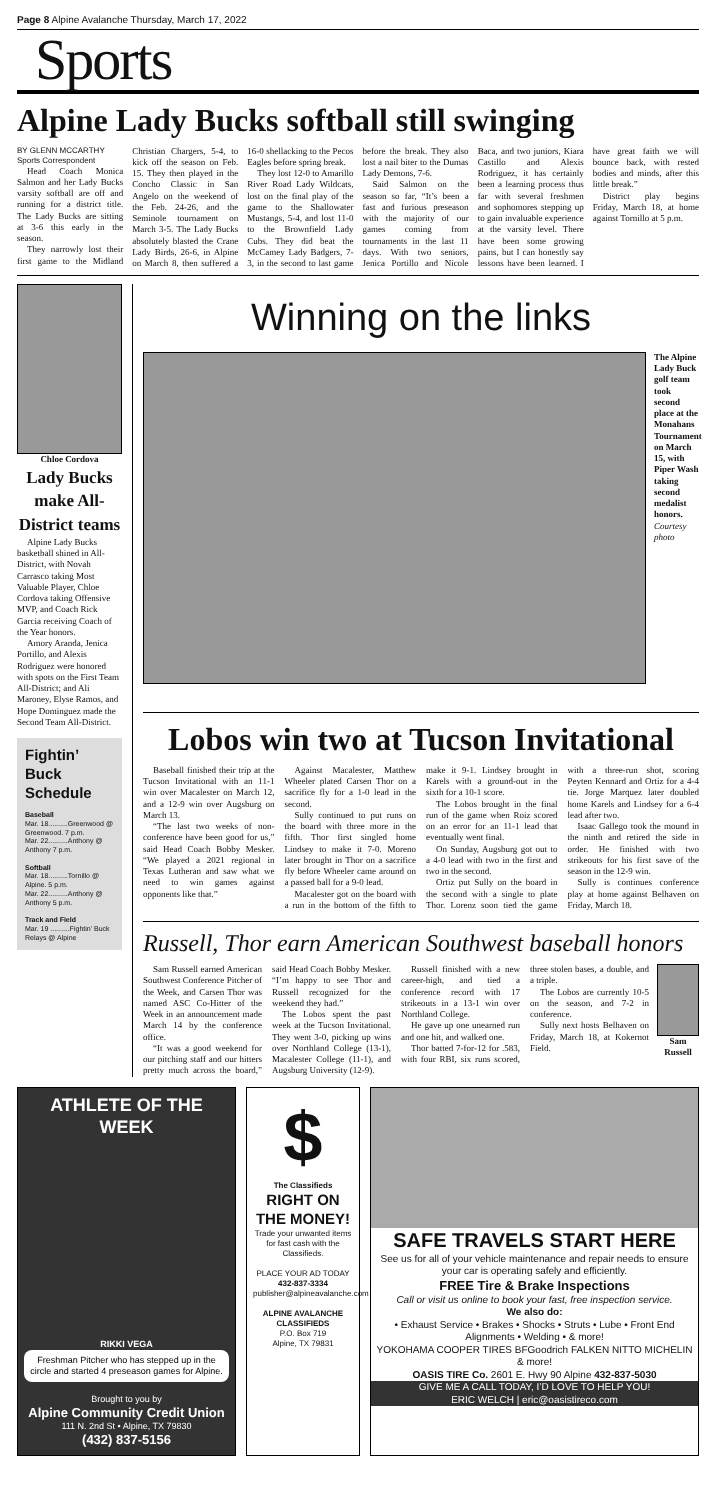Page 8 Alpine Avalanche Thursday, March 17, 2022
Sports
Alpine Lady Bucks softball still swinging
BY GLENN MCCARTHY
Sports Correspondent
Head Coach Monica Salmon and her Lady Bucks varsity softball are off and running for a district title. The Lady Bucks are sitting at 3-6 this early in the season.
They narrowly lost their first game to the Midland Christian Chargers, 5-4, to kick off the season on Feb. 15. They then played in the Concho Classic in San Angelo on the weekend of the Feb. 24-26, and the Seminole tournament on March 3-5. The Lady Bucks absolutely blasted the Crane Lady Birds, 26-6, in Alpine on March 8, then suffered a 16-0 shellacking to the Pecos Eagles before spring break.
They lost 12-0 to Amarillo River Road Lady Wildcats, lost on the final play of the game to the Shallowater Mustangs, 5-4, and lost 11-0 to the Brownfield Lady Cubs. They did beat the McCamey Lady Badgers, 7-3, in the second to last game before the break. They also lost a nail biter to the Dumas Lady Demons, 7-6.
Said Salmon on the season so far, “It’s been a fast and furious preseason with the majority of our games coming from tournaments in the last 11 days. With two seniors, Jenica Portillo and Nicole Baca, and two juniors, Kiara Castillo and Alexis Rodriguez, it has certainly been a learning process thus far with several freshmen and sophomores stepping up to gain invaluable experience at the varsity level. There have been some growing pains, but I can honestly say lessons have been learned. I have great faith we will bounce back, with rested bodies and minds, after this little break.”
District play begins Friday, March 18, at home against Tornillo at 5 p.m.
Chloe Cordova
Lady Bucks make All-District teams
Alpine Lady Bucks basketball shined in All-District, with Novah Carrasco taking Most Valuable Player, Chloe Cordova taking Offensive MVP, and Coach Rick Garcia receiving Coach of the Year honors.
Amory Aranda, Jenica Portillo, and Alexis Rodriguez were honored with spots on the First Team All-District; and Ali Maroney, Elyse Ramos, and Hope Dominguez made the Second Team All-District.
Fightin’ Buck Schedule
Baseball
Mar. 18..........Greenwood @ Greenwood. 7 p.m.
Mar. 22..........Anthony @ Anthony 7 p.m.
Softball
Mar. 18..........Tornillo @ Alpine. 5 p.m.
Mar. 22..........Anthony @ Anthony 5 p.m.
Track and Field
Mar. 19 ..........Fightin’ Buck Relays @ Alpine
Winning on the links
The Alpine Lady Buck golf team took second place at the Monahans Tournament on March 15, with Piper Wash taking second medalist honors.
Courtesy photo
Lobos win two at Tucson Invitational
Baseball finished their trip at the Tucson Invitational with an 11-1 win over Macalester on March 12, and a 12-9 win over Augsburg on March 13.
“The last two weeks of non-conference have been good for us,” said Head Coach Bobby Mesker. “We played a 2021 regional in Texas Lutheran and saw what we need to win games against opponents like that.”
Against Macalester, Matthew Wheeler plated Carsen Thor on a sacrifice fly for a 1-0 lead in the second.
Sully continued to put runs on the board with three more in the fifth. Thor first singled home Lindsey to make it 7-0. Moreno later brought in Thor on a sacrifice fly before Wheeler came around on a passed ball for a 9-0 lead.
Macalester got on the board with a run in the bottom of the fifth to make it 9-1. Lindsey brought in Karels with a ground-out in the sixth for a 10-1 score.
The Lobos brought in the final run of the game when Roiz scored on an error for an 11-1 lead that eventually went final.
On Sunday, Augsburg got out to a 4-0 lead with two in the first and two in the second.
Ortiz put Sully on the board in the second with a single to plate Thor. Lorenz soon tied the game with a three-run shot, scoring Peyten Kennard and Ortiz for a 4-4 tie. Jorge Marquez later doubled home Karels and Lindsey for a 6-4 lead after two.
Isaac Gallego took the mound in the ninth and retired the side in order. He finished with two strikeouts for his first save of the season in the 12-9 win.
Sully is continues conference play at home against Belhaven on Friday, March 18.
Russell, Thor earn American Southwest baseball honors
Sam Russell earned American Southwest Conference Pitcher of the Week, and Carsen Thor was named ASC Co-Hitter of the Week in an announcement made March 14 by the conference office.
“It was a good weekend for our pitching staff and our hitters pretty much across the board,” said Head Coach Bobby Mesker. “I’m happy to see Thor and Russell recognized for the weekend they had.”
The Lobos spent the past week at the Tucson Invitational. They went 3-0, picking up wins over Northland College (13-1), Macalester College (11-1), and Augsburg University (12-9).
Russell finished with a new career-high, and tied a conference record with 17 strikeouts in a 13-1 win over Northland College.
He gave up one unearned run and one hit, and walked one.
Thor batted 7-for-12 for .583, with four RBI, six runs scored, three stolen bases, a double, and a triple.
The Lobos are currently 10-5 on the season, and 7-2 in conference.
Sully next hosts Belhaven on Friday, March 18, at Kokernot Field.
Sam Russell
ATHLETE OF THE WEEK
RIKKI VEGA
Freshman Pitcher who has stepped up in the circle and started 4 preseason games for Alpine.
Brought to you by
Alpine Community Credit Union
111 N. 2nd St • Alpine, TX 79830
(432) 837-5156
$
The Classifieds
RIGHT ON THE MONEY!
Trade your unwanted items for fast cash with the Classifieds.
PLACE YOUR AD TODAY
432-837-3334
publisher@alpineavalanche.com
ALPINE AVALANCHE CLASSIFIEDS
P.O. Box 719
Alpine, TX 79831
SAFE TRAVELS START HERE
See us for all of your vehicle maintenance and repair needs to ensure your car is operating safely and efficiently.
FREE Tire & Brake Inspections
Call or visit us online to book your fast, free inspection service.
We also do:
• Exhaust Service • Brakes • Shocks • Struts • Lube • Front End Alignments • Welding • & more!
YOKOHAMA COOPER TIRES BFGoodrich FALKEN NITTO MICHELIN
& more!
OASIS TIRE Co. 2601 E. Hwy 90 Alpine 432-837-5030
GIVE ME A CALL TODAY, I’D LOVE TO HELP YOU!
ERIC WELCH | eric@oasistireco.com